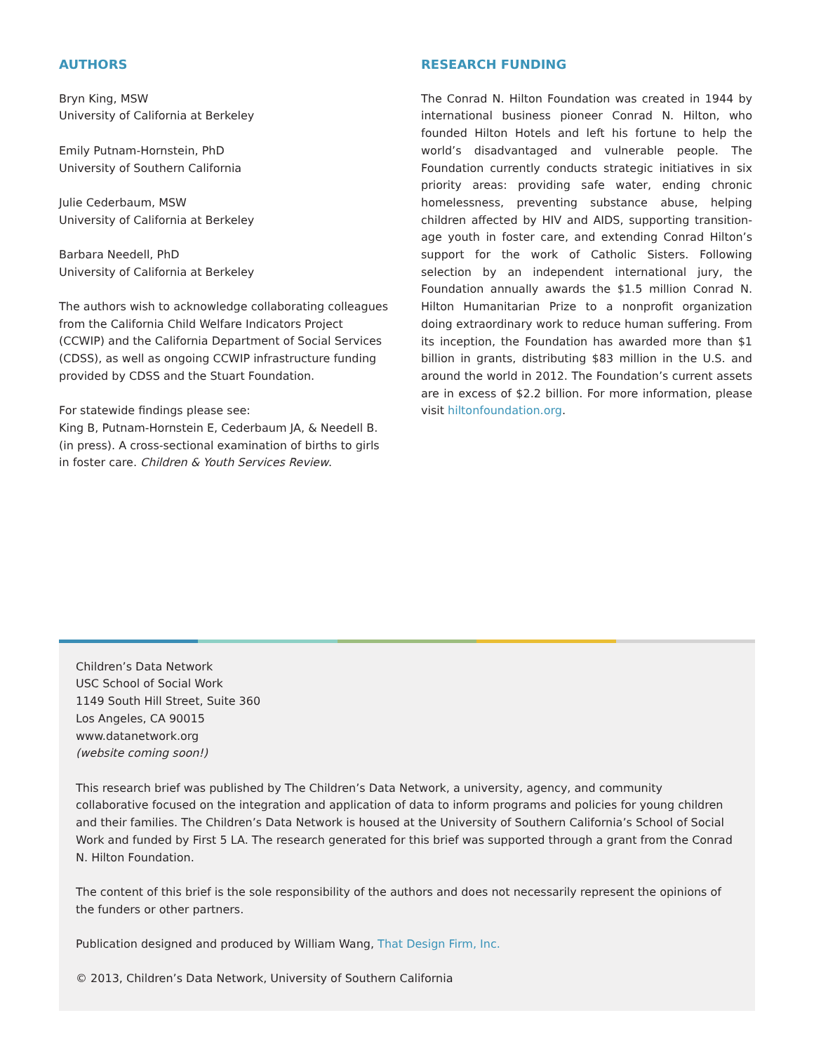AUTHORS
Bryn King, MSW
University of California at Berkeley
Emily Putnam-Hornstein, PhD
University of Southern California
Julie Cederbaum, MSW
University of California at Berkeley
Barbara Needell, PhD
University of California at Berkeley
The authors wish to acknowledge collaborating colleagues from the California Child Welfare Indicators Project (CCWIP) and the California Department of Social Services (CDSS), as well as ongoing CCWIP infrastructure funding provided by CDSS and the Stuart Foundation.
For statewide findings please see:
King B, Putnam-Hornstein E, Cederbaum JA, & Needell B. (in press). A cross-sectional examination of births to girls in foster care. Children & Youth Services Review.
RESEARCH FUNDING
The Conrad N. Hilton Foundation was created in 1944 by international business pioneer Conrad N. Hilton, who founded Hilton Hotels and left his fortune to help the world’s disadvantaged and vulnerable people. The Foundation currently conducts strategic initiatives in six priority areas: providing safe water, ending chronic homelessness, preventing substance abuse, helping children affected by HIV and AIDS, supporting transition-age youth in foster care, and extending Conrad Hilton’s support for the work of Catholic Sisters. Following selection by an independent international jury, the Foundation annually awards the $1.5 million Conrad N. Hilton Humanitarian Prize to a nonprofit organization doing extraordinary work to reduce human suffering. From its inception, the Foundation has awarded more than $1 billion in grants, distributing $83 million in the U.S. and around the world in 2012. The Foundation’s current assets are in excess of $2.2 billion. For more information, please visit hiltonfoundation.org.
Children’s Data Network
USC School of Social Work
1149 South Hill Street, Suite 360
Los Angeles, CA 90015
www.datanetwork.org
(website coming soon!)
This research brief was published by The Children’s Data Network, a university, agency, and community collaborative focused on the integration and application of data to inform programs and policies for young children and their families. The Children’s Data Network is housed at the University of Southern California’s School of Social Work and funded by First 5 LA. The research generated for this brief was supported through a grant from the Conrad N. Hilton Foundation.
The content of this brief is the sole responsibility of the authors and does not necessarily represent the opinions of the funders or other partners.
Publication designed and produced by William Wang, That Design Firm, Inc.
© 2013, Children’s Data Network, University of Southern California